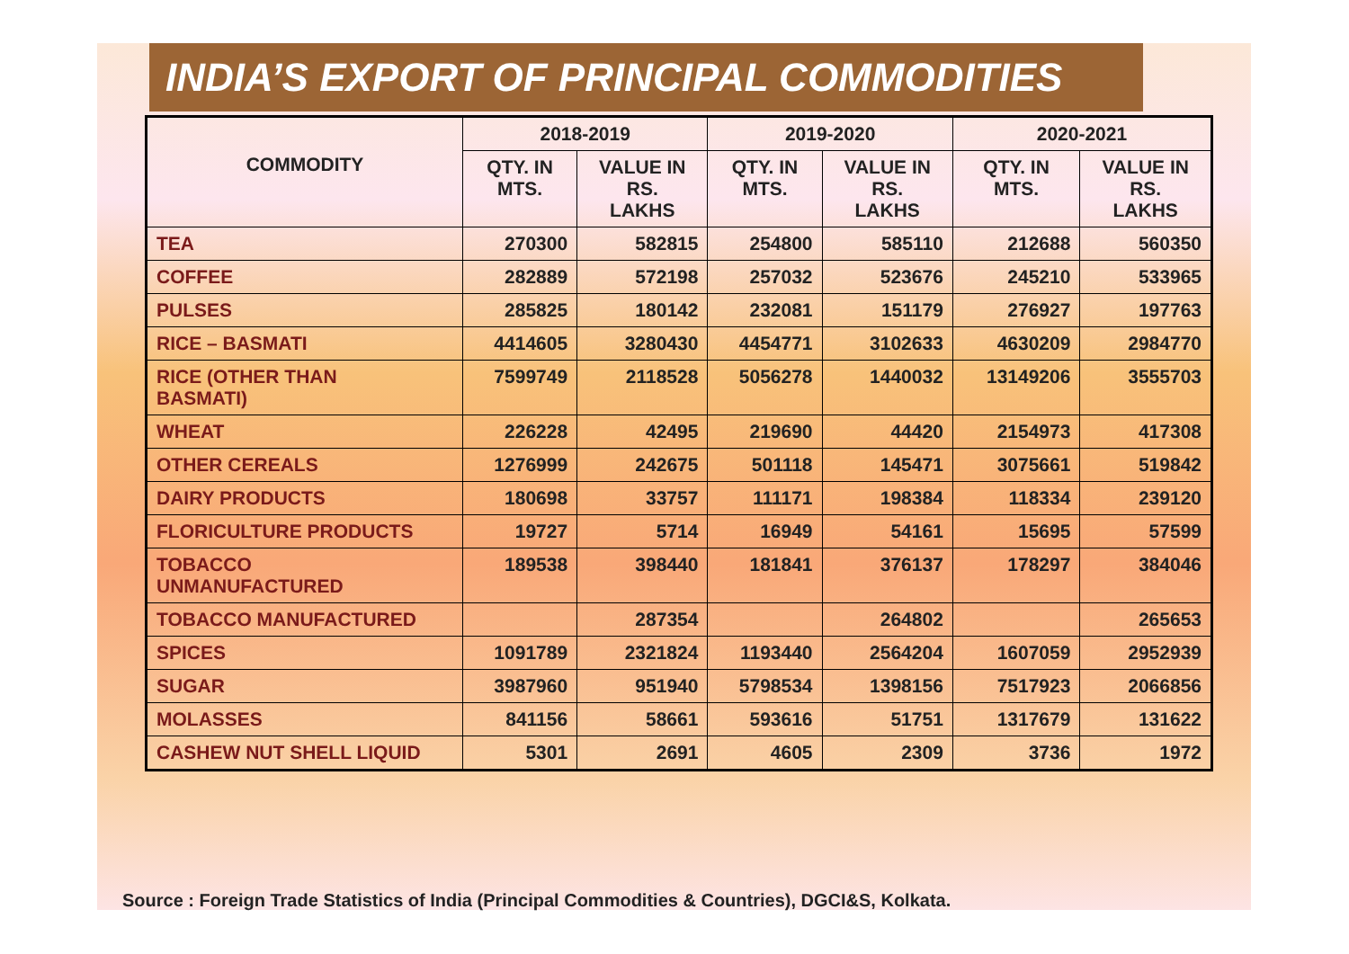INDIA’S EXPORT OF PRINCIPAL COMMODITIES
| COMMODITY | 2018-2019 | | 2019-2020 | | 2020-2021 | |
| --- | --- | --- | --- | --- | --- | --- |
| | QTY. IN MTS. | VALUE IN RS. LAKHS | QTY. IN MTS. | VALUE IN RS. LAKHS | QTY. IN MTS. | VALUE IN RS. LAKHS |
| TEA | 270300 | 582815 | 254800 | 585110 | 212688 | 560350 |
| COFFEE | 282889 | 572198 | 257032 | 523676 | 245210 | 533965 |
| PULSES | 285825 | 180142 | 232081 | 151179 | 276927 | 197763 |
| RICE – BASMATI | 4414605 | 3280430 | 4454771 | 3102633 | 4630209 | 2984770 |
| RICE (OTHER THAN BASMATI) | 7599749 | 2118528 | 5056278 | 1440032 | 13149206 | 3555703 |
| WHEAT | 226228 | 42495 | 219690 | 44420 | 2154973 | 417308 |
| OTHER CEREALS | 1276999 | 242675 | 501118 | 145471 | 3075661 | 519842 |
| DAIRY PRODUCTS | 180698 | 33757 | 111171 | 198384 | 118334 | 239120 |
| FLORICULTURE PRODUCTS | 19727 | 5714 | 16949 | 54161 | 15695 | 57599 |
| TOBACCO UNMANUFACTURED | 189538 | 398440 | 181841 | 376137 | 178297 | 384046 |
| TOBACCO MANUFACTURED | | 287354 | | 264802 | | 265653 |
| SPICES | 1091789 | 2321824 | 1193440 | 2564204 | 1607059 | 2952939 |
| SUGAR | 3987960 | 951940 | 5798534 | 1398156 | 7517923 | 2066856 |
| MOLASSES | 841156 | 58661 | 593616 | 51751 | 1317679 | 131622 |
| CASHEW NUT SHELL LIQUID | 5301 | 2691 | 4605 | 2309 | 3736 | 1972 |
Source : Foreign Trade Statistics of India (Principal Commodities & Countries), DGCI&S, Kolkata.